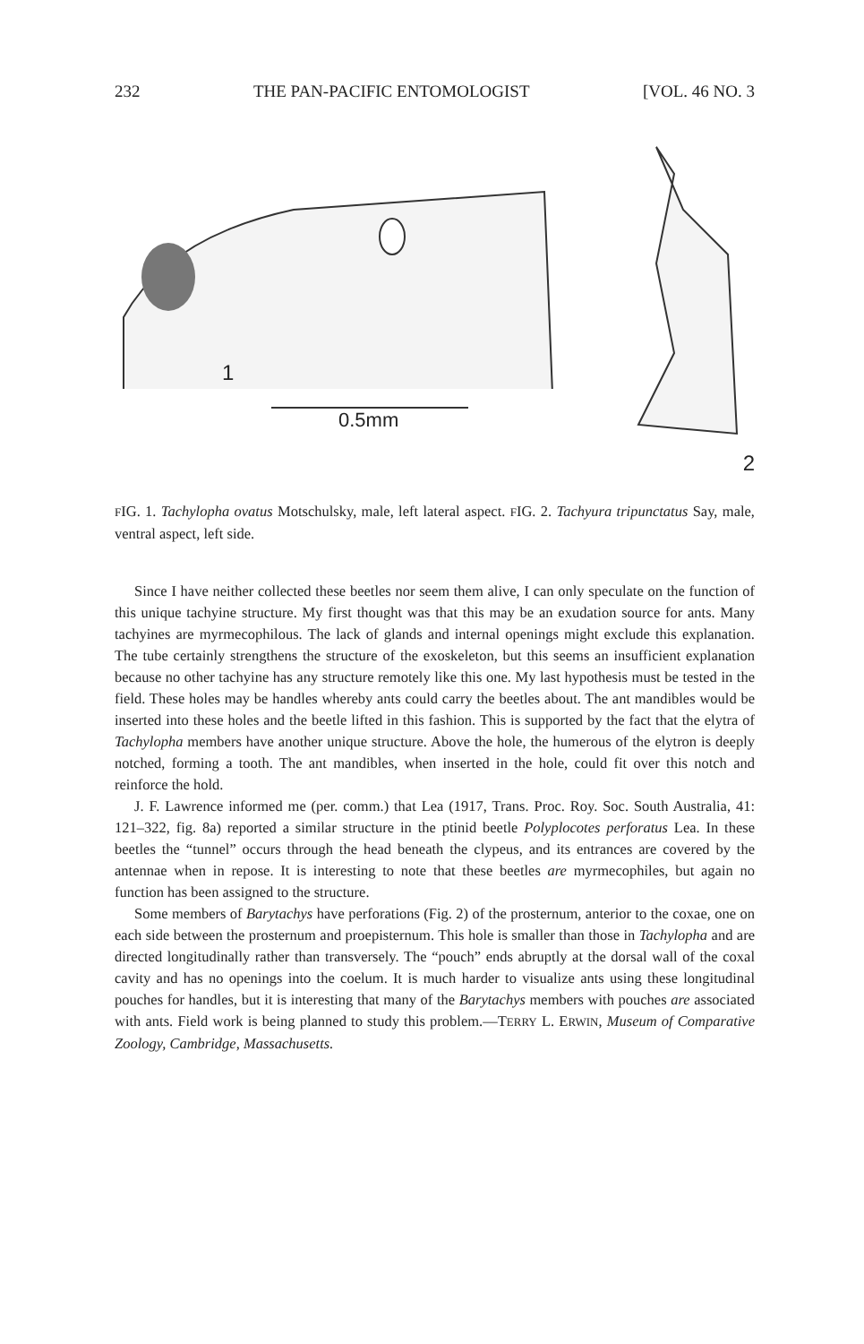232 THE PAN-PACIFIC ENTOMOLOGIST [VOL. 46 NO. 3
1
0.5mm
2
FIG. 1. Tachylopha ovatus Motschulsky, male, left lateral aspect. FIG. 2. Tachyura tripunctatus Say, male, ventral aspect, left side.
Since I have neither collected these beetles nor seem them alive, I can only speculate on the function of this unique tachyine structure. My first thought was that this may be an exudation source for ants. Many tachyines are myrmecophilous. The lack of glands and internal openings might exclude this explanation. The tube certainly strengthens the structure of the exoskeleton, but this seems an insufficient explanation because no other tachyine has any structure remotely like this one. My last hypothesis must be tested in the field. These holes may be handles whereby ants could carry the beetles about. The ant mandibles would be inserted into these holes and the beetle lifted in this fashion. This is supported by the fact that the elytra of Tachylopha members have another unique structure. Above the hole, the humerous of the elytron is deeply notched, forming a tooth. The ant mandibles, when inserted in the hole, could fit over this notch and reinforce the hold.
J. F. Lawrence informed me (per. comm.) that Lea (1917, Trans. Proc. Roy. Soc. South Australia, 41: 121–322, fig. 8a) reported a similar structure in the ptinid beetle Polyplocotes perforatus Lea. In these beetles the “tunnel” occurs through the head beneath the clypeus, and its entrances are covered by the antennae when in repose. It is interesting to note that these beetles are myrmecophiles, but again no function has been assigned to the structure.
Some members of Barytachys have perforations (Fig. 2) of the prosternum, anterior to the coxae, one on each side between the prosternum and proepisternum. This hole is smaller than those in Tachylopha and are directed longitudinally rather than transversely. The “pouch” ends abruptly at the dorsal wall of the coxal cavity and has no openings into the coelum. It is much harder to visualize ants using these longitudinal pouches for handles, but it is interesting that many of the Barytachys members with pouches are associated with ants. Field work is being planned to study this problem.—TERRY L. ERWIN, Museum of Comparative Zoology, Cambridge, Massachusetts.